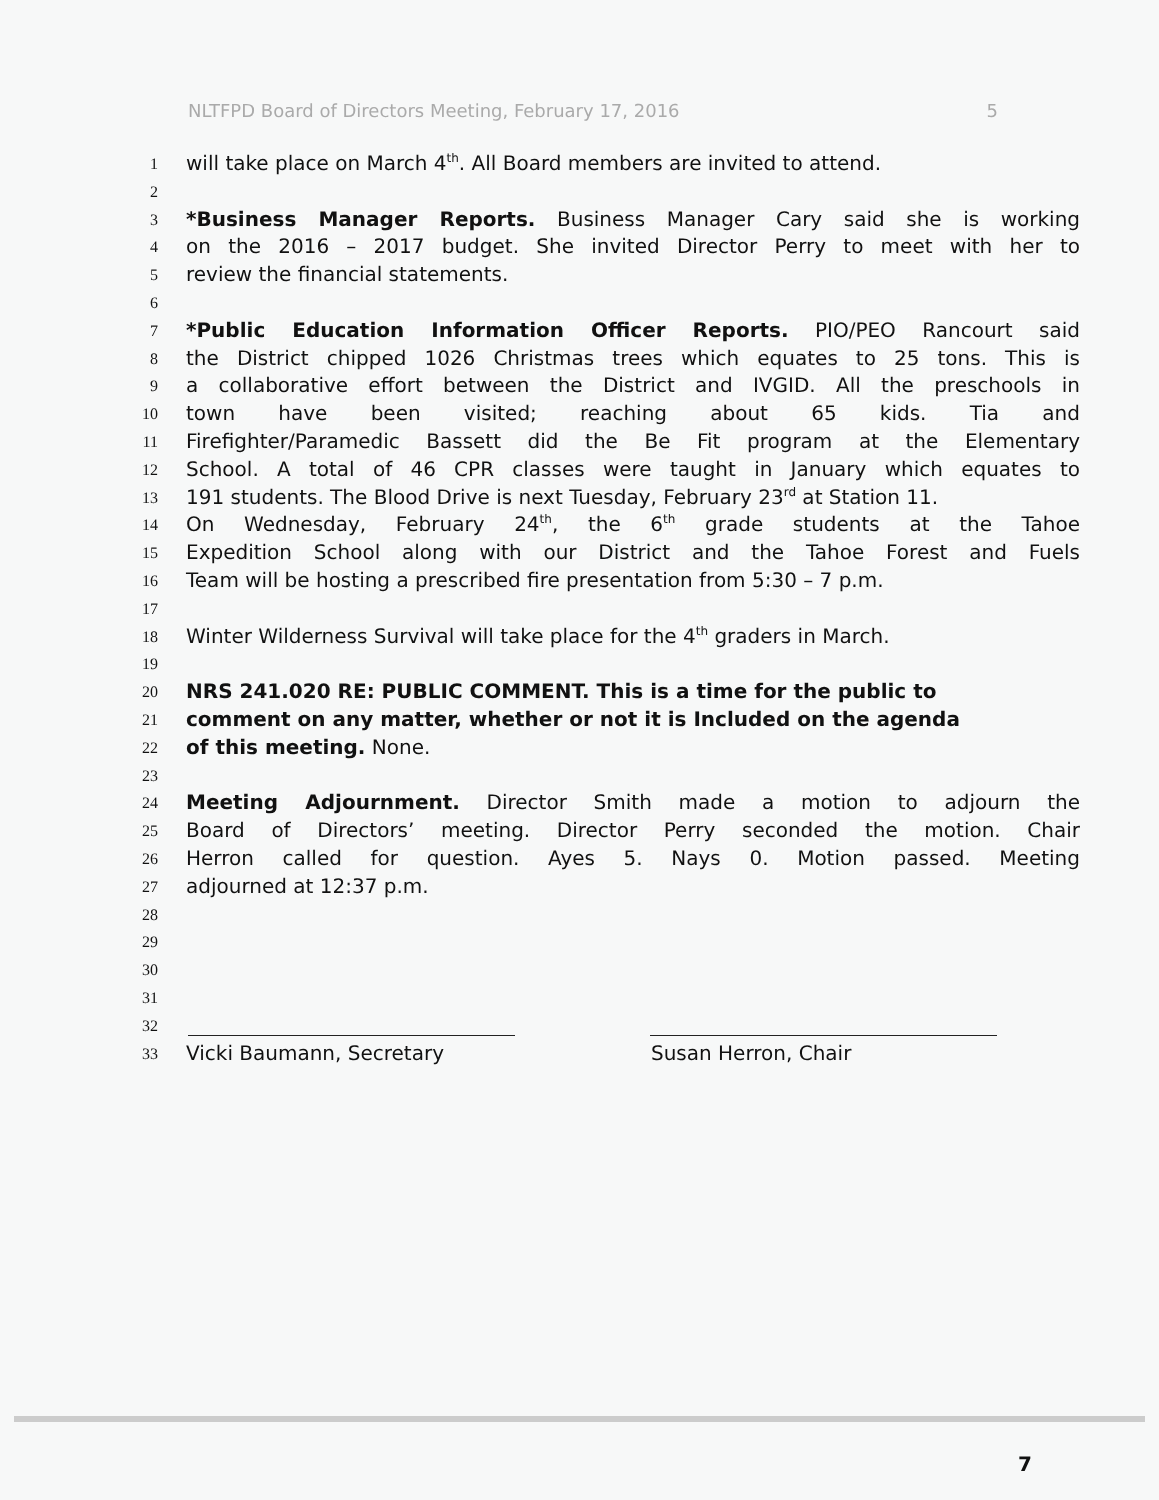NLTFPD Board of Directors Meeting, February 17, 2016 5
1 will take place on March 4<sup>th</sup>. All Board members are invited to attend.
2
3 *Business Manager Reports. Business Manager Cary said she is working
4 on the 2016 – 2017 budget. She invited Director Perry to meet with her to
5 review the financial statements.
6
7 *Public Education Information Officer Reports. PIO/PEO Rancourt said
8 the District chipped 1026 Christmas trees which equates to 25 tons. This is
9 a collaborative effort between the District and IVGID. All the preschools in
10 town have been visited; reaching about 65 kids. Tia and
11 Firefighter/Paramedic Bassett did the Be Fit program at the Elementary
12 School. A total of 46 CPR classes were taught in January which equates to
13 191 students. The Blood Drive is next Tuesday, February 23<sup>rd</sup> at Station 11.
14 On Wednesday, February 24<sup>th</sup>, the 6<sup>th</sup> grade students at the Tahoe
15 Expedition School along with our District and the Tahoe Forest and Fuels
16 Team will be hosting a prescribed fire presentation from 5:30 – 7 p.m.
17
18 Winter Wilderness Survival will take place for the 4<sup>th</sup> graders in March.
19
20 NRS 241.020 RE: PUBLIC COMMENT. This is a time for the public to
21 comment on any matter, whether or not it is Included on the agenda
22 of this meeting. None.
23
24 Meeting Adjournment. Director Smith made a motion to adjourn the
25 Board of Directors’ meeting. Director Perry seconded the motion. Chair
26 Herron called for question. Ayes 5. Nays 0. Motion passed. Meeting
27 adjourned at 12:37 p.m.
28
29
30
31
32
33 Vicki Baumann, Secretary Susan Herron, Chair
7